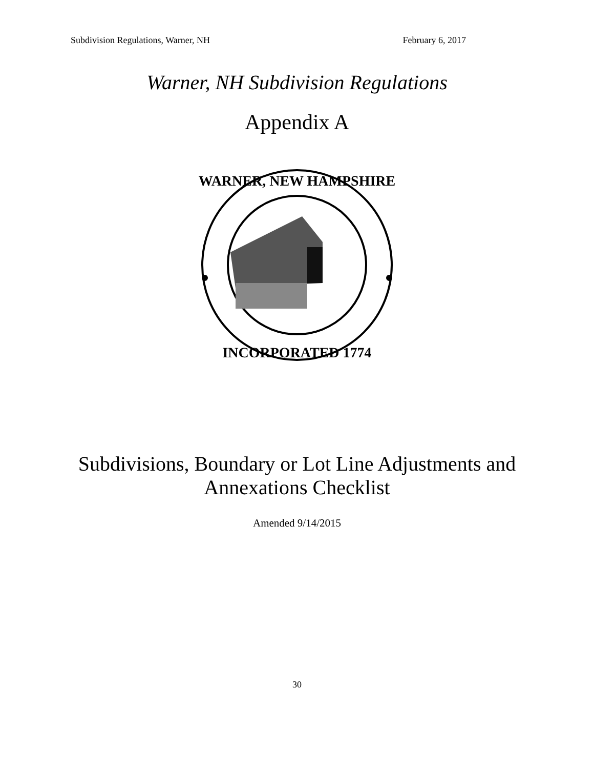Subdivision Regulations, Warner, NH February 6, 2017
Warner, NH Subdivision Regulations
Appendix A
WARNER, NEW HAMPSHIRE
INCORPORATED 1774
Subdivisions, Boundary or Lot Line Adjustments and
Annexations Checklist
Amended 9/14/2015
30